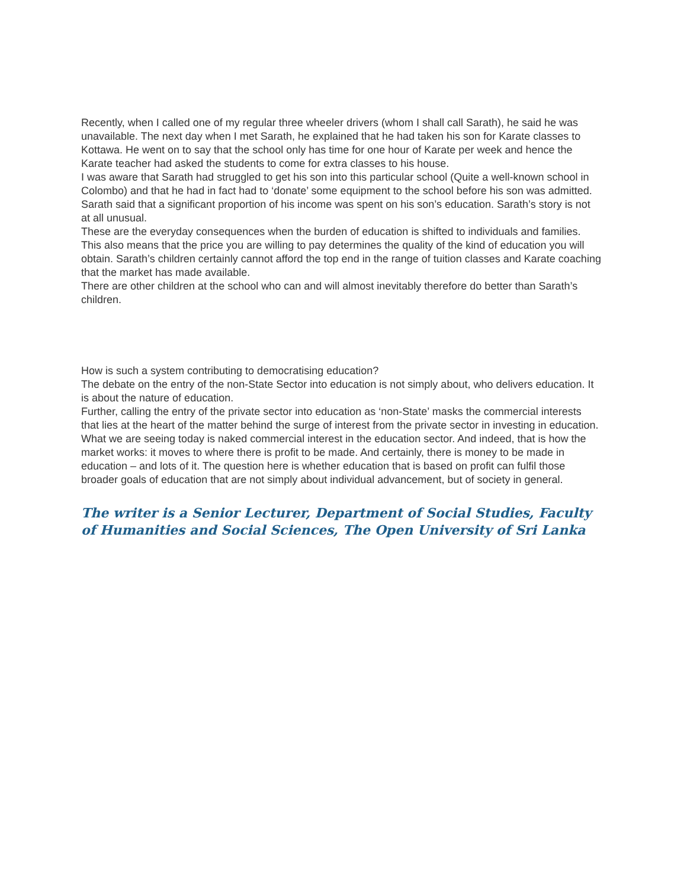Recently, when I called one of my regular three wheeler drivers (whom I shall call Sarath), he said he was unavailable. The next day when I met Sarath, he explained that he had taken his son for Karate classes to Kottawa. He went on to say that the school only has time for one hour of Karate per week and hence the Karate teacher had asked the students to come for extra classes to his house.
I was aware that Sarath had struggled to get his son into this particular school (Quite a well-known school in Colombo) and that he had in fact had to ‘donate’ some equipment to the school before his son was admitted. Sarath said that a significant proportion of his income was spent on his son’s education. Sarath’s story is not at all unusual.
These are the everyday consequences when the burden of education is shifted to individuals and families. This also means that the price you are willing to pay determines the quality of the kind of education you will obtain. Sarath’s children certainly cannot afford the top end in the range of tuition classes and Karate coaching that the market has made available.
There are other children at the school who can and will almost inevitably therefore do better than Sarath’s children.
How is such a system contributing to democratising education?
The debate on the entry of the non-State Sector into education is not simply about, who delivers education. It is about the nature of education.
Further, calling the entry of the private sector into education as ‘non-State’ masks the commercial interests that lies at the heart of the matter behind the surge of interest from the private sector in investing in education.
What we are seeing today is naked commercial interest in the education sector. And indeed, that is how the market works: it moves to where there is profit to be made. And certainly, there is money to be made in education – and lots of it. The question here is whether education that is based on profit can fulfil those broader goals of education that are not simply about individual advancement, but of society in general.
The writer is a Senior Lecturer, Department of Social Studies, Faculty of Humanities and Social Sciences, The Open University of Sri Lanka